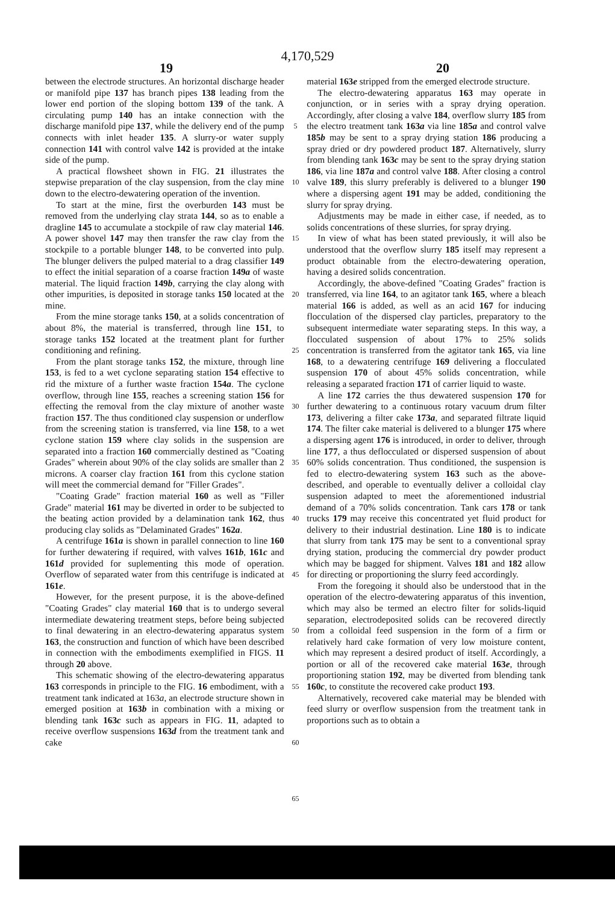4,170,529
19 20
between the electrode structures. An horizontal discharge header or manifold pipe 137 has branch pipes 138 leading from the lower end portion of the sloping bottom 139 of the tank. A circulating pump 140 has an intake connection with the discharge manifold pipe 137, while the delivery end of the pump connects with inlet header 135. A slurry-or water supply connection 141 with control valve 142 is provided at the intake side of the pump.
A practical flowsheet shown in FIG. 21 illustrates the stepwise preparation of the clay suspension, from the clay mine down to the electro-dewatering operation of the invention.
To start at the mine, first the overburden 143 must be removed from the underlying clay strata 144, so as to enable a dragline 145 to accumulate a stockpile of raw clay material 146. A power shovel 147 may then transfer the raw clay from the stockpile to a portable blunger 148, to be converted into pulp. The blunger delivers the pulped material to a drag classifier 149 to effect the initial separation of a coarse fraction 149a of waste material. The liquid fraction 149b, carrying the clay along with other impurities, is deposited in storage tanks 150 located at the mine.
From the mine storage tanks 150, at a solids concentration of about 8%, the material is transferred, through line 151, to storage tanks 152 located at the treatment plant for further conditioning and refining.
From the plant storage tanks 152, the mixture, through line 153, is fed to a wet cyclone separating station 154 effective to rid the mixture of a further waste fraction 154a. The cyclone overflow, through line 155, reaches a screening station 156 for effecting the removal from the clay mixture of another waste fraction 157. The thus conditioned clay suspension or underflow from the screening station is transferred, via line 158, to a wet cyclone station 159 where clay solids in the suspension are separated into a fraction 160 commercially destined as "Coating Grades" wherein about 90% of the clay solids are smaller than 2 microns. A coarser clay fraction 161 from this cyclone station will meet the commercial demand for "Filler Grades".
"Coating Grade" fraction material 160 as well as "Filler Grade" material 161 may be diverted in order to be subjected to the beating action provided by a delamination tank 162, thus producing clay solids as "Delaminated Grades" 162a.
A centrifuge 161a is shown in parallel connection to line 160 for further dewatering if required, with valves 161b, 161c and 161d provided for suplementing this mode of operation. Overflow of separated water from this centrifuge is indicated at 161e.
However, for the present purpose, it is the above-defined "Coating Grades" clay material 160 that is to undergo several intermediate dewatering treatment steps, before being subjected to final dewatering in an electro-dewatering apparatus system 163, the construction and function of which have been described in connection with the embodiments exemplified in FIGS. 11 through 20 above.
This schematic showing of the electro-dewatering apparatus 163 corresponds in principle to the FIG. 16 embodiment, with a treatment tank indicated at 163a, an electrode structure shown in emerged position at 163b in combination with a mixing or blending tank 163c such as appears in FIG. 11, adapted to receive overflow suspensions 163d from the treatment tank and cake
5
10
15
20
25
30
35
40
45
50
55
60
65
material 163e stripped from the emerged electrode structure.
The electro-dewatering apparatus 163 may operate in conjunction, or in series with a spray drying operation. Accordingly, after closing a valve 184, overflow slurry 185 from the electro treatment tank 163a via line 185a and control valve 185b may be sent to a spray drying station 186 producing a spray dried or dry powdered product 187. Alternatively, slurry from blending tank 163c may be sent to the spray drying station 186, via line 187a and control valve 188. After closing a control valve 189, this slurry preferably is delivered to a blunger 190 where a dispersing agent 191 may be added, conditioning the slurry for spray drying.
Adjustments may be made in either case, if needed, as to solids concentrations of these slurries, for spray drying.
In view of what has been stated previously, it will also be understood that the overflow slurry 185 itself may represent a product obtainable from the electro-dewatering operation, having a desired solids concentration.
Accordingly, the above-defined "Coating Grades" fraction is transferred, via line 164, to an agitator tank 165, where a bleach material 166 is added, as well as an acid 167 for inducing flocculation of the dispersed clay particles, preparatory to the subsequent intermediate water separating steps. In this way, a flocculated suspension of about 17% to 25% solids concentration is transferred from the agitator tank 165, via line 168, to a dewatering centrifuge 169 delivering a flocculated suspension 170 of about 45% solids concentration, while releasing a separated fraction 171 of carrier liquid to waste.
A line 172 carries the thus dewatered suspension 170 for further dewatering to a continuous rotary vacuum drum filter 173, delivering a filter cake 173a, and separated filtrate liquid 174. The filter cake material is delivered to a blunger 175 where a dispersing agent 176 is introduced, in order to deliver, through line 177, a thus deflocculated or dispersed suspension of about 60% solids concentration. Thus conditioned, the suspension is fed to electro-dewatering system 163 such as the above-described, and operable to eventually deliver a colloidal clay suspension adapted to meet the aforementioned industrial demand of a 70% solids concentration. Tank cars 178 or tank trucks 179 may receive this concentrated yet fluid product for delivery to their industrial destination. Line 180 is to indicate that slurry from tank 175 may be sent to a conventional spray drying station, producing the commercial dry powder product which may be bagged for shipment. Valves 181 and 182 allow for directing or proportioning the slurry feed accordingly.
From the foregoing it should also be understood that in the operation of the electro-dewatering apparatus of this invention, which may also be termed an electro filter for solids-liquid separation, electrodeposited solids can be recovered directly from a colloidal feed suspension in the form of a firm or relatively hard cake formation of very low moisture content, which may represent a desired product of itself. Accordingly, a portion or all of the recovered cake material 163e, through proportioning station 192, may be diverted from blending tank 160c, to constitute the recovered cake product 193.
Alternatively, recovered cake material may be blended with feed slurry or overflow suspension from the treatment tank in proportions such as to obtain a